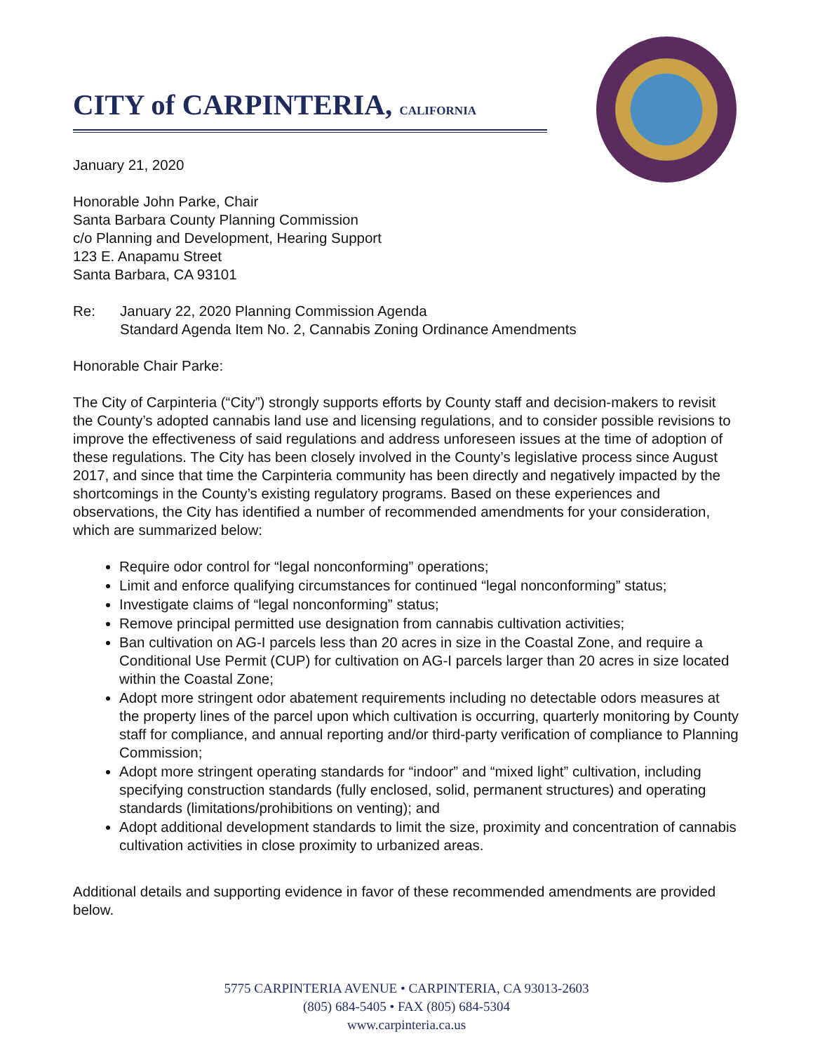CITY of CARPINTERIA, CALIFORNIA
January 21, 2020
Honorable John Parke, Chair
Santa Barbara County Planning Commission
c/o Planning and Development, Hearing Support
123 E. Anapamu Street
Santa Barbara, CA 93101
Re: January 22, 2020 Planning Commission Agenda
Standard Agenda Item No. 2, Cannabis Zoning Ordinance Amendments
Honorable Chair Parke:
The City of Carpinteria (“City”) strongly supports efforts by County staff and decision-makers to revisit the County’s adopted cannabis land use and licensing regulations, and to consider possible revisions to improve the effectiveness of said regulations and address unforeseen issues at the time of adoption of these regulations. The City has been closely involved in the County’s legislative process since August 2017, and since that time the Carpinteria community has been directly and negatively impacted by the shortcomings in the County’s existing regulatory programs. Based on these experiences and observations, the City has identified a number of recommended amendments for your consideration, which are summarized below:
Require odor control for “legal nonconforming” operations;
Limit and enforce qualifying circumstances for continued “legal nonconforming” status;
Investigate claims of “legal nonconforming” status;
Remove principal permitted use designation from cannabis cultivation activities;
Ban cultivation on AG-I parcels less than 20 acres in size in the Coastal Zone, and require a Conditional Use Permit (CUP) for cultivation on AG-I parcels larger than 20 acres in size located within the Coastal Zone;
Adopt more stringent odor abatement requirements including no detectable odors measures at the property lines of the parcel upon which cultivation is occurring, quarterly monitoring by County staff for compliance, and annual reporting and/or third-party verification of compliance to Planning Commission;
Adopt more stringent operating standards for “indoor” and “mixed light” cultivation, including specifying construction standards (fully enclosed, solid, permanent structures) and operating standards (limitations/prohibitions on venting); and
Adopt additional development standards to limit the size, proximity and concentration of cannabis cultivation activities in close proximity to urbanized areas.
Additional details and supporting evidence in favor of these recommended amendments are provided below.
5775 CARPINTERIA AVENUE • CARPINTERIA, CA 93013-2603
(805) 684-5405 • FAX (805) 684-5304
www.carpinteria.ca.us